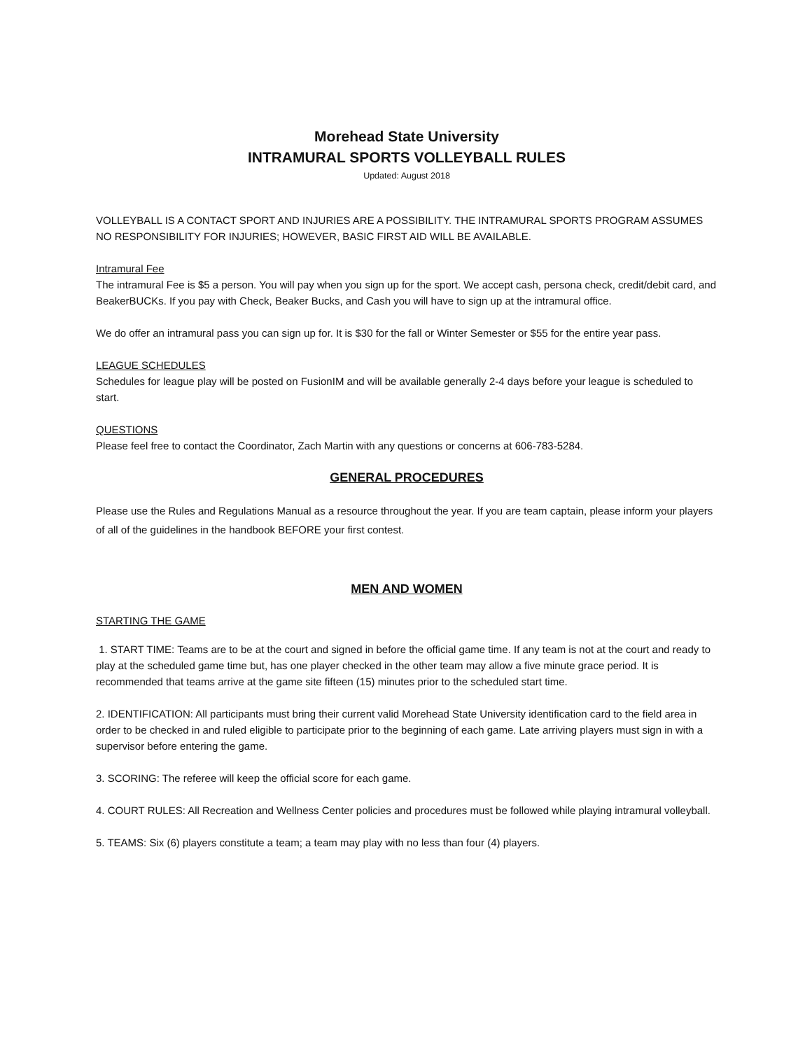Morehead State University
INTRAMURAL SPORTS VOLLEYBALL RULES
Updated: August 2018
VOLLEYBALL IS A CONTACT SPORT AND INJURIES ARE A POSSIBILITY. THE INTRAMURAL SPORTS PROGRAM ASSUMES NO RESPONSIBILITY FOR INJURIES; HOWEVER, BASIC FIRST AID WILL BE AVAILABLE.
Intramural Fee
The intramural Fee is $5 a person. You will pay when you sign up for the sport. We accept cash, persona check, credit/debit card, and BeakerBUCKs. If you pay with Check, Beaker Bucks, and Cash you will have to sign up at the intramural office.
We do offer an intramural pass you can sign up for. It is $30 for the fall or Winter Semester or $55 for the entire year pass.
LEAGUE SCHEDULES
Schedules for league play will be posted on FusionIM and will be available generally 2-4 days before your league is scheduled to start.
QUESTIONS
Please feel free to contact the Coordinator, Zach Martin with any questions or concerns at 606-783-5284.
GENERAL PROCEDURES
Please use the Rules and Regulations Manual as a resource throughout the year. If you are team captain, please inform your players of all of the guidelines in the handbook BEFORE your first contest.
MEN AND WOMEN
STARTING THE GAME
1. START TIME: Teams are to be at the court and signed in before the official game time. If any team is not at the court and ready to play at the scheduled game time but, has one player checked in the other team may allow a five minute grace period. It is recommended that teams arrive at the game site fifteen (15) minutes prior to the scheduled start time.
2. IDENTIFICATION: All participants must bring their current valid Morehead State University identification card to the field area in order to be checked in and ruled eligible to participate prior to the beginning of each game. Late arriving players must sign in with a supervisor before entering the game.
3. SCORING: The referee will keep the official score for each game.
4. COURT RULES: All Recreation and Wellness Center policies and procedures must be followed while playing intramural volleyball.
5. TEAMS: Six (6) players constitute a team; a team may play with no less than four (4) players.